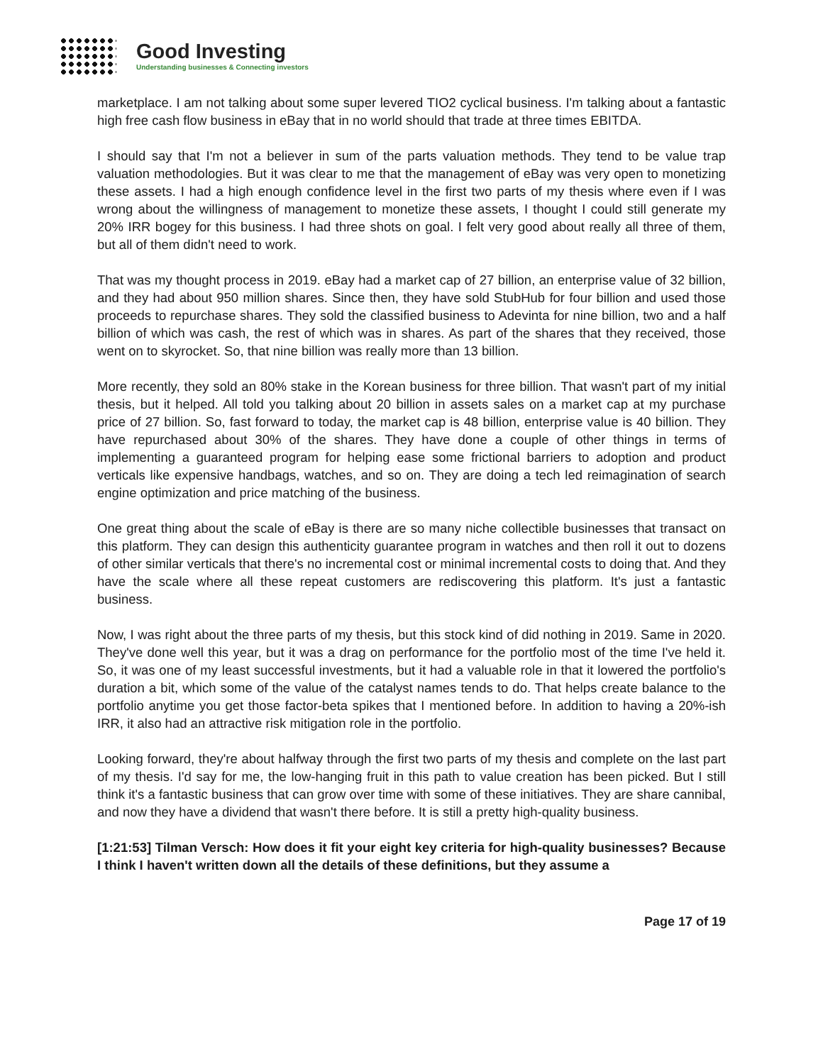Good Investing
Understanding businesses & Connecting investors
marketplace. I am not talking about some super levered TIO2 cyclical business. I'm talking about a fantastic high free cash flow business in eBay that in no world should that trade at three times EBITDA.
I should say that I'm not a believer in sum of the parts valuation methods. They tend to be value trap valuation methodologies. But it was clear to me that the management of eBay was very open to monetizing these assets. I had a high enough confidence level in the first two parts of my thesis where even if I was wrong about the willingness of management to monetize these assets, I thought I could still generate my 20% IRR bogey for this business. I had three shots on goal. I felt very good about really all three of them, but all of them didn't need to work.
That was my thought process in 2019. eBay had a market cap of 27 billion, an enterprise value of 32 billion, and they had about 950 million shares. Since then, they have sold StubHub for four billion and used those proceeds to repurchase shares. They sold the classified business to Adevinta for nine billion, two and a half billion of which was cash, the rest of which was in shares. As part of the shares that they received, those went on to skyrocket. So, that nine billion was really more than 13 billion.
More recently, they sold an 80% stake in the Korean business for three billion. That wasn't part of my initial thesis, but it helped. All told you talking about 20 billion in assets sales on a market cap at my purchase price of 27 billion. So, fast forward to today, the market cap is 48 billion, enterprise value is 40 billion. They have repurchased about 30% of the shares. They have done a couple of other things in terms of implementing a guaranteed program for helping ease some frictional barriers to adoption and product verticals like expensive handbags, watches, and so on. They are doing a tech led reimagination of search engine optimization and price matching of the business.
One great thing about the scale of eBay is there are so many niche collectible businesses that transact on this platform. They can design this authenticity guarantee program in watches and then roll it out to dozens of other similar verticals that there's no incremental cost or minimal incremental costs to doing that. And they have the scale where all these repeat customers are rediscovering this platform. It's just a fantastic business.
Now, I was right about the three parts of my thesis, but this stock kind of did nothing in 2019. Same in 2020. They've done well this year, but it was a drag on performance for the portfolio most of the time I've held it. So, it was one of my least successful investments, but it had a valuable role in that it lowered the portfolio's duration a bit, which some of the value of the catalyst names tends to do. That helps create balance to the portfolio anytime you get those factor-beta spikes that I mentioned before. In addition to having a 20%-ish IRR, it also had an attractive risk mitigation role in the portfolio.
Looking forward, they're about halfway through the first two parts of my thesis and complete on the last part of my thesis. I'd say for me, the low-hanging fruit in this path to value creation has been picked. But I still think it's a fantastic business that can grow over time with some of these initiatives. They are share cannibal, and now they have a dividend that wasn't there before. It is still a pretty high-quality business.
[1:21:53] Tilman Versch: How does it fit your eight key criteria for high-quality businesses? Because I think I haven't written down all the details of these definitions, but they assume a
Page 17 of 19